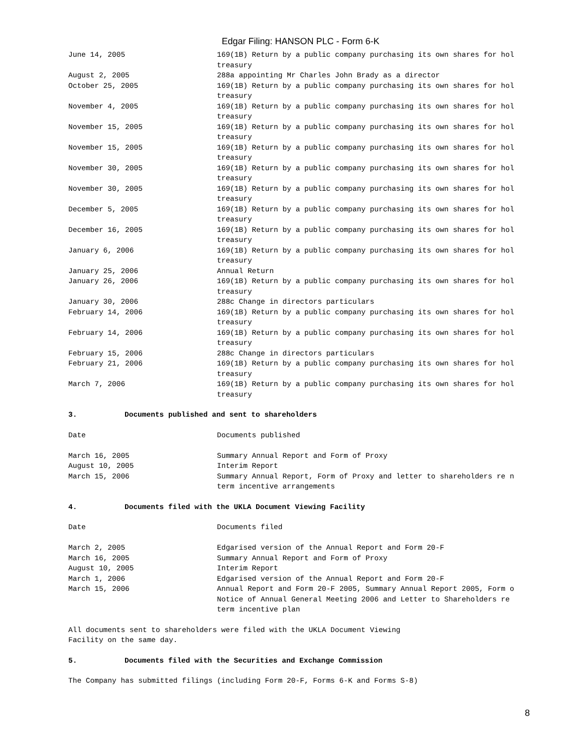Edgar Filing: HANSON PLC - Form 6-K
| June 14, 2005 | 169(1B) Return by a public company purchasing its own shares for hol treasury |
| August 2, 2005 | 288a appointing Mr Charles John Brady as a director |
| October 25, 2005 | 169(1B) Return by a public company purchasing its own shares for hol treasury |
| November 4, 2005 | 169(1B) Return by a public company purchasing its own shares for hol treasury |
| November 15, 2005 | 169(1B) Return by a public company purchasing its own shares for hol treasury |
| November 15, 2005 | 169(1B) Return by a public company purchasing its own shares for hol treasury |
| November 30, 2005 | 169(1B) Return by a public company purchasing its own shares for hol treasury |
| November 30, 2005 | 169(1B) Return by a public company purchasing its own shares for hol treasury |
| December 5, 2005 | 169(1B) Return by a public company purchasing its own shares for hol treasury |
| December 16, 2005 | 169(1B) Return by a public company purchasing its own shares for hol treasury |
| January 6, 2006 | 169(1B) Return by a public company purchasing its own shares for hol treasury |
| January 25, 2006 | Annual Return |
| January 26, 2006 | 169(1B) Return by a public company purchasing its own shares for hol treasury |
| January 30, 2006 | 288c Change in directors particulars |
| February 14, 2006 | 169(1B) Return by a public company purchasing its own shares for hol treasury |
| February 14, 2006 | 169(1B) Return by a public company purchasing its own shares for hol treasury |
| February 15, 2006 | 288c Change in directors particulars |
| February 21, 2006 | 169(1B) Return by a public company purchasing its own shares for hol treasury |
| March 7, 2006 | 169(1B) Return by a public company purchasing its own shares for hol treasury |
3. Documents published and sent to shareholders
| Date | Documents published |
| March 16, 2005 | Summary Annual Report and Form of Proxy |
| August 10, 2005 | Interim Report |
| March 15, 2006 | Summary Annual Report, Form of Proxy and letter to shareholders re n term incentive arrangements |
4. Documents filed with the UKLA Document Viewing Facility
| Date | Documents filed |
| March 2, 2005 | Edgarised version of the Annual Report and Form 20-F |
| March 16, 2005 | Summary Annual Report and Form of Proxy |
| August 10, 2005 | Interim Report |
| March 1, 2006 | Edgarised version of the Annual Report and Form 20-F |
| March 15, 2006 | Annual Report and Form 20-F 2005, Summary Annual Report 2005, Form o Notice of Annual General Meeting 2006 and Letter to Shareholders re term incentive plan |
All documents sent to shareholders were filed with the UKLA Document Viewing
Facility on the same day.
5. Documents filed with the Securities and Exchange Commission
The Company has submitted filings (including Form 20-F, Forms 6-K and Forms S-8)
8